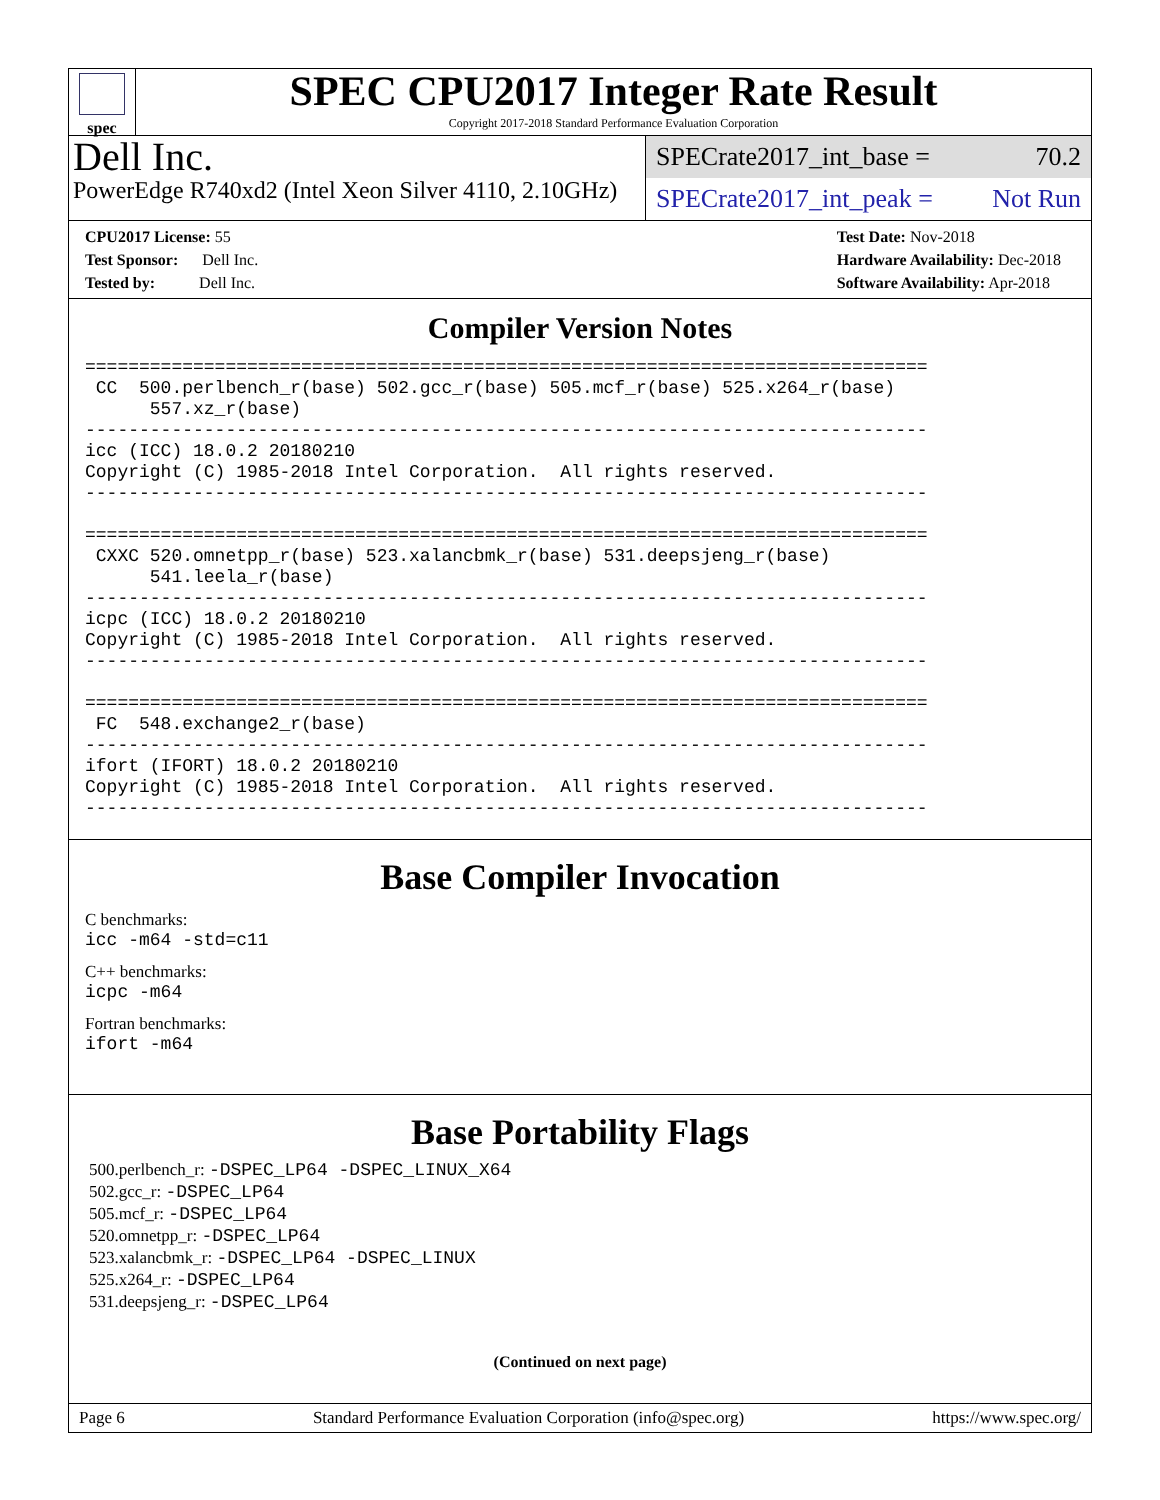spec
SPEC CPU2017 Integer Rate Result
Copyright 2017-2018 Standard Performance Evaluation Corporation
Dell Inc.
PowerEdge R740xd2 (Intel Xeon Silver 4110, 2.10GHz)
SPECrate2017_int_base = 70.2
SPECrate2017_int_peak = Not Run
CPU2017 License: 55
Test Sponsor: Dell Inc.
Tested by: Dell Inc.
Test Date: Nov-2018
Hardware Availability: Dec-2018
Software Availability: Apr-2018
Compiler Version Notes
==============================================================================
 CC  500.perlbench_r(base) 502.gcc_r(base) 505.mcf_r(base) 525.x264_r(base)
      557.xz_r(base)
------------------------------------------------------------------------------
icc (ICC) 18.0.2 20180210
Copyright (C) 1985-2018 Intel Corporation.  All rights reserved.
------------------------------------------------------------------------------

==============================================================================
 CXXC 520.omnetpp_r(base) 523.xalancbmk_r(base) 531.deepsjeng_r(base)
      541.leela_r(base)
------------------------------------------------------------------------------
icpc (ICC) 18.0.2 20180210
Copyright (C) 1985-2018 Intel Corporation.  All rights reserved.
------------------------------------------------------------------------------

==============================================================================
 FC  548.exchange2_r(base)
------------------------------------------------------------------------------
ifort (IFORT) 18.0.2 20180210
Copyright (C) 1985-2018 Intel Corporation.  All rights reserved.
------------------------------------------------------------------------------
Base Compiler Invocation
C benchmarks:
icc -m64 -std=c11
C++ benchmarks:
icpc -m64
Fortran benchmarks:
ifort -m64
Base Portability Flags
500.perlbench_r: -DSPEC_LP64 -DSPEC_LINUX_X64
502.gcc_r: -DSPEC_LP64
505.mcf_r: -DSPEC_LP64
520.omnetpp_r: -DSPEC_LP64
523.xalancbmk_r: -DSPEC_LP64 -DSPEC_LINUX
525.x264_r: -DSPEC_LP64
531.deepsjeng_r: -DSPEC_LP64
(Continued on next page)
Page 6 Standard Performance Evaluation Corporation (info@spec.org) https://www.spec.org/